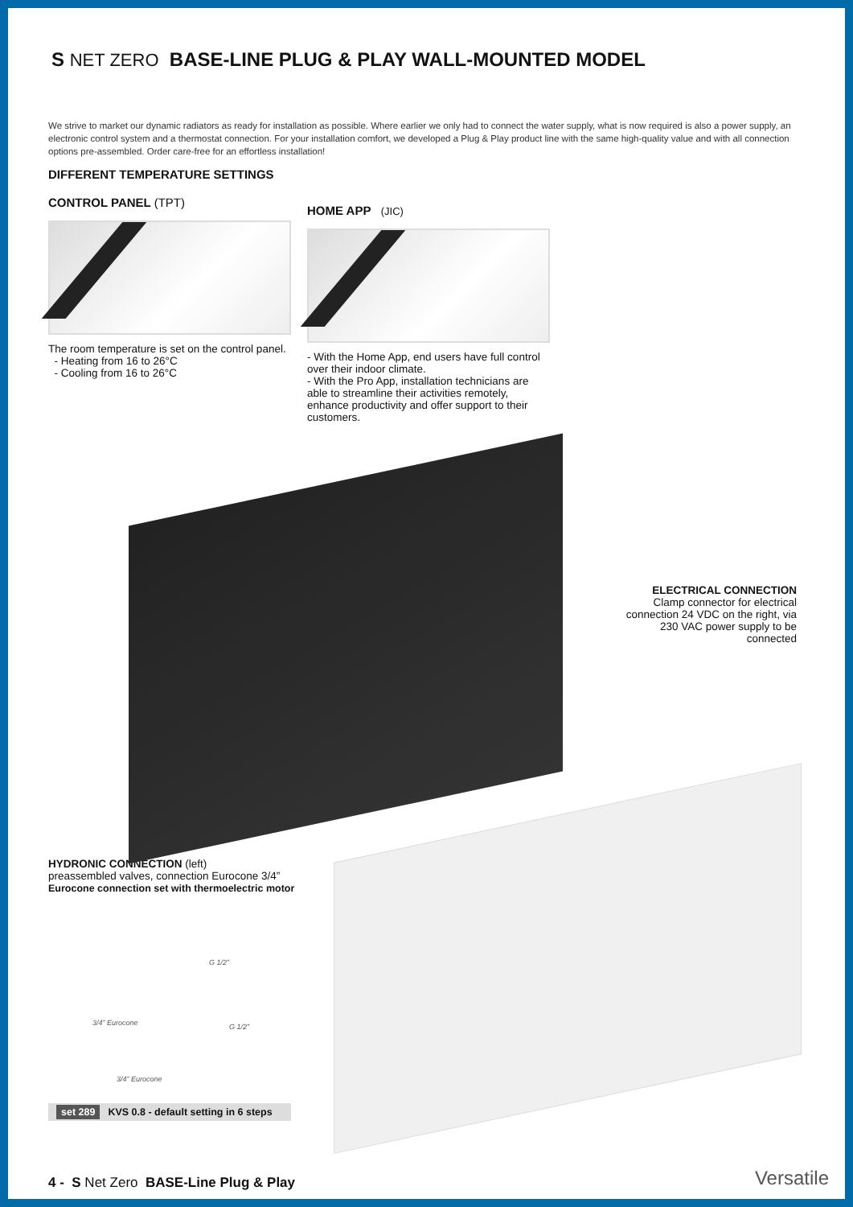S NET ZERO BASE-LINE PLUG & PLAY WALL-MOUNTED MODEL
We strive to market our dynamic radiators as ready for installation as possible. Where earlier we only had to connect the water supply, what is now required is also a power supply, an electronic control system and a thermostat connection. For your installation comfort, we developed a Plug & Play product line with the same high-quality value and with all connection options pre-assembled. Order care-free for an effortless installation!
DIFFERENT TEMPERATURE SETTINGS
CONTROL PANEL (TPT)
The room temperature is set on the control panel.
- Heating from 16 to 26°C
- Cooling from 16 to 26°C
HOME APP (JIC)
- With the Home App, end users have full control over their indoor climate.
- With the Pro App, installation technicians are able to streamline their activities remotely, enhance productivity and offer support to their customers.
ELECTRICAL CONNECTION
Clamp connector for electrical connection 24 VDC on the right, via 230 VAC power supply to be connected
HYDRONIC CONNECTION (left)
preassembled valves, connection Eurocone 3/4”
Eurocone connection set with thermoelectric motor
G 1/2”
3/4” Eurocone G 1/2”
3/4” Eurocone
set 289 KVS 0.8 - default setting in 6 steps
4 - S Net Zero BASE-Line Plug & Play
Versatile